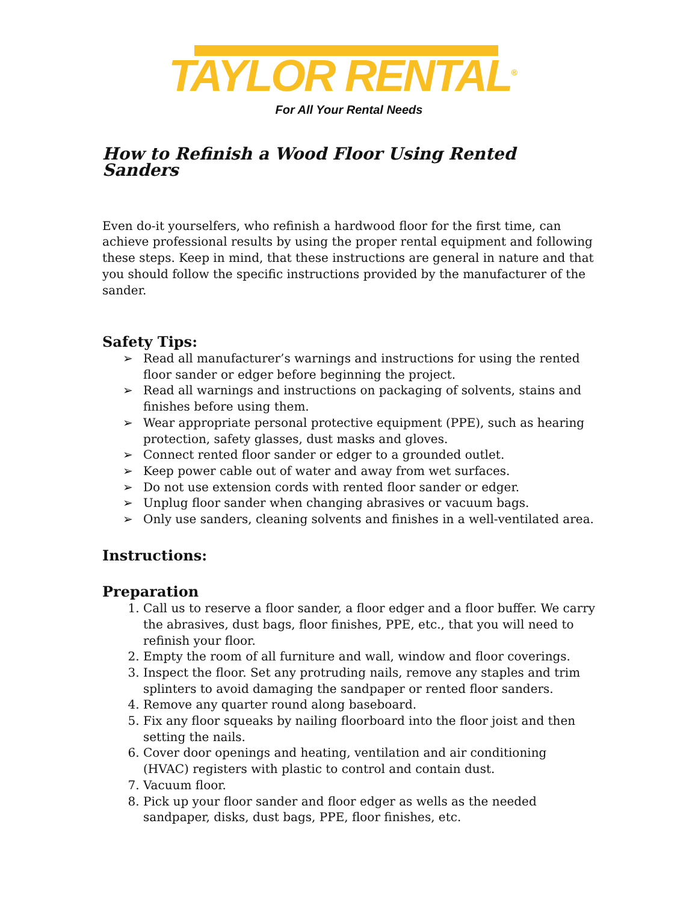TAYLOR RENTAL<sup>®</sup>
For All Your Rental Needs
How to Refinish a Wood Floor Using Rented Sanders
Even do-it yourselfers, who refinish a hardwood floor for the first time, can achieve professional results by using the proper rental equipment and following these steps. Keep in mind, that these instructions are general in nature and that you should follow the specific instructions provided by the manufacturer of the sander.
Safety Tips:
➢ Read all manufacturer’s warnings and instructions for using the rented floor sander or edger before beginning the project.
➢ Read all warnings and instructions on packaging of solvents, stains and finishes before using them.
➢ Wear appropriate personal protective equipment (PPE), such as hearing protection, safety glasses, dust masks and gloves.
➢ Connect rented floor sander or edger to a grounded outlet.
➢ Keep power cable out of water and away from wet surfaces.
➢ Do not use extension cords with rented floor sander or edger.
➢ Unplug floor sander when changing abrasives or vacuum bags.
➢ Only use sanders, cleaning solvents and finishes in a well-ventilated area.
Instructions:
Preparation
1. Call us to reserve a floor sander, a floor edger and a floor buffer. We carry the abrasives, dust bags, floor finishes, PPE, etc., that you will need to refinish your floor.
2. Empty the room of all furniture and wall, window and floor coverings.
3. Inspect the floor. Set any protruding nails, remove any staples and trim splinters to avoid damaging the sandpaper or rented floor sanders.
4. Remove any quarter round along baseboard.
5. Fix any floor squeaks by nailing floorboard into the floor joist and then setting the nails.
6. Cover door openings and heating, ventilation and air conditioning (HVAC) registers with plastic to control and contain dust.
7. Vacuum floor.
8. Pick up your floor sander and floor edger as wells as the needed sandpaper, disks, dust bags, PPE, floor finishes, etc.